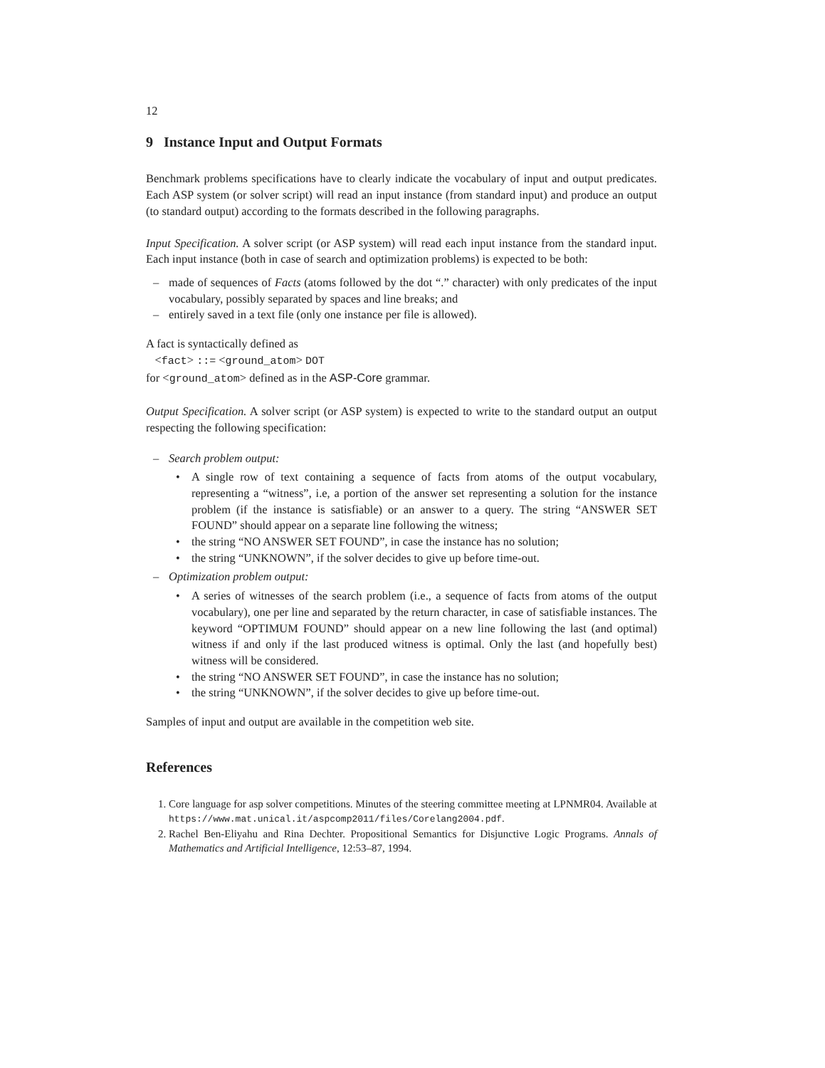12
9 Instance Input and Output Formats
Benchmark problems specifications have to clearly indicate the vocabulary of input and output predicates. Each ASP system (or solver script) will read an input instance (from standard input) and produce an output (to standard output) according to the formats described in the following paragraphs.
Input Specification. A solver script (or ASP system) will read each input instance from the standard input. Each input instance (both in case of search and optimization problems) is expected to be both:
– made of sequences of Facts (atoms followed by the dot “.” character) with only predicates of the input vocabulary, possibly separated by spaces and line breaks; and
– entirely saved in a text file (only one instance per file is allowed).
A fact is syntactically defined as
<fact> ::= <ground_atom> DOT
for <ground_atom> defined as in the ASP-Core grammar.
Output Specification. A solver script (or ASP system) is expected to write to the standard output an output respecting the following specification:
– Search problem output:
• A single row of text containing a sequence of facts from atoms of the output vocabulary, representing a “witness”, i.e, a portion of the answer set representing a solution for the instance problem (if the instance is satisfiable) or an answer to a query. The string “ANSWER SET FOUND” should appear on a separate line following the witness;
• the string “NO ANSWER SET FOUND”, in case the instance has no solution;
• the string “UNKNOWN”, if the solver decides to give up before time-out.
– Optimization problem output:
• A series of witnesses of the search problem (i.e., a sequence of facts from atoms of the output vocabulary), one per line and separated by the return character, in case of satisfiable instances. The keyword “OPTIMUM FOUND” should appear on a new line following the last (and optimal) witness if and only if the last produced witness is optimal. Only the last (and hopefully best) witness will be considered.
• the string “NO ANSWER SET FOUND”, in case the instance has no solution;
• the string “UNKNOWN”, if the solver decides to give up before time-out.
Samples of input and output are available in the competition web site.
References
1. Core language for asp solver competitions. Minutes of the steering committee meeting at LPNMR04. Available at https://www.mat.unical.it/aspcomp2011/files/Corelang2004.pdf.
2. Rachel Ben-Eliyahu and Rina Dechter. Propositional Semantics for Disjunctive Logic Programs. Annals of Mathematics and Artificial Intelligence, 12:53–87, 1994.